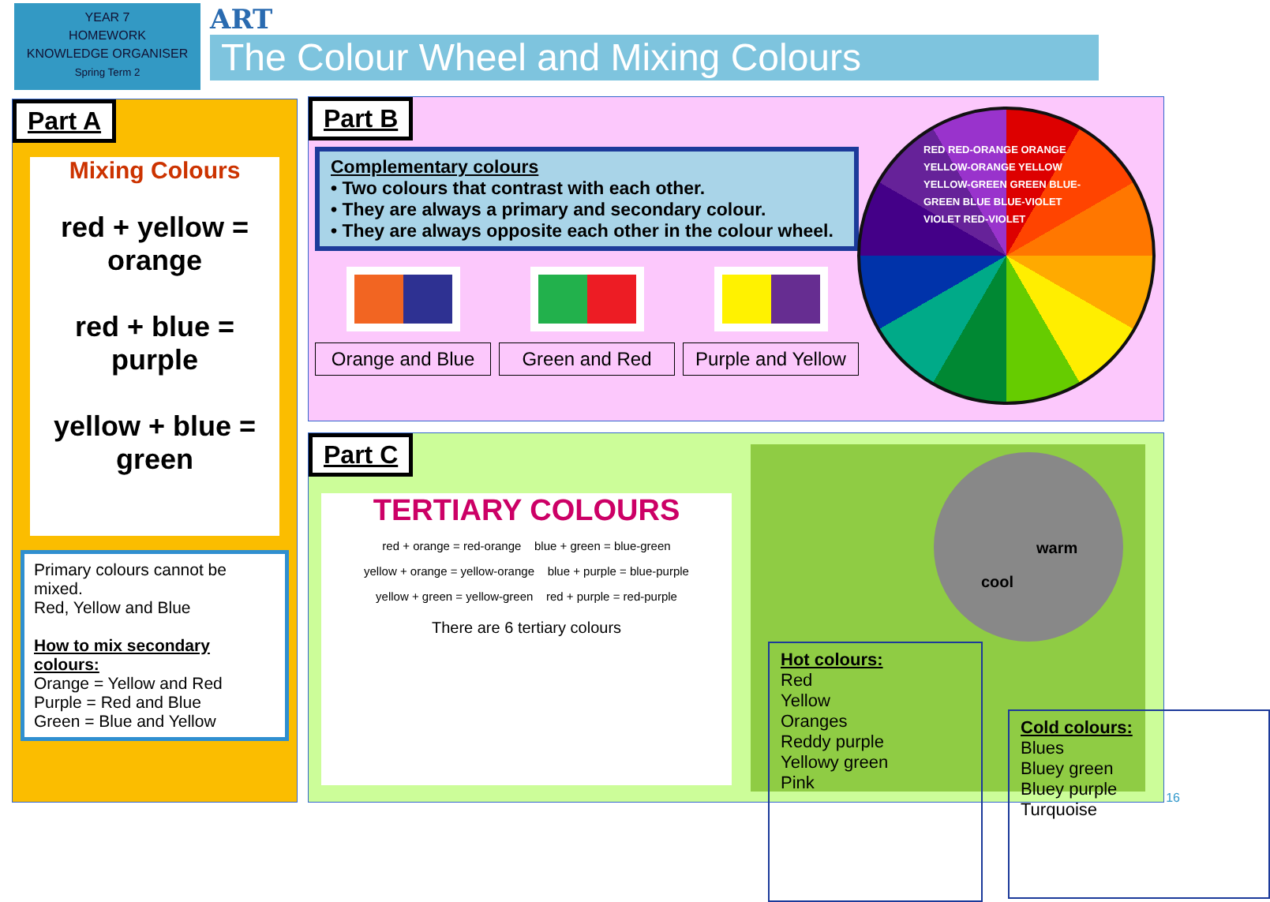YEAR 7
HOMEWORK
KNOWLEDGE ORGANISER
Spring Term 2
ART
The Colour Wheel and Mixing Colours
Part A
Mixing Colours
red + yellow = orange
red + blue = purple
yellow + blue = green
Primary colours cannot be mixed.
Red, Yellow and Blue
How to mix secondary colours:
Orange = Yellow and Red
Purple = Red and Blue
Green = Blue and Yellow
Part B
Complementary colours
• Two colours that contrast with each other.
• They are always a primary and secondary colour.
• They are always opposite each other in the colour wheel.
Orange and Blue Green and Red Purple and Yellow
RED RED-ORANGE ORANGE YELLOW-ORANGE YELLOW YELLOW-GREEN GREEN BLUE-GREEN BLUE BLUE-VIOLET VIOLET RED-VIOLET
Part C
TERTIARY COLOURS
red + orange = red-orange blue + green = blue-green
yellow + orange = yellow-orange blue + purple = blue-purple
yellow + green = yellow-green red + purple = red-purple
There are 6 tertiary colours
warm
cool
Hot colours:
Red
Yellow
Oranges
Reddy purple
Yellowy green
Pink
Cold colours:
Blues
Bluey green
Bluey purple
Turquoise
16